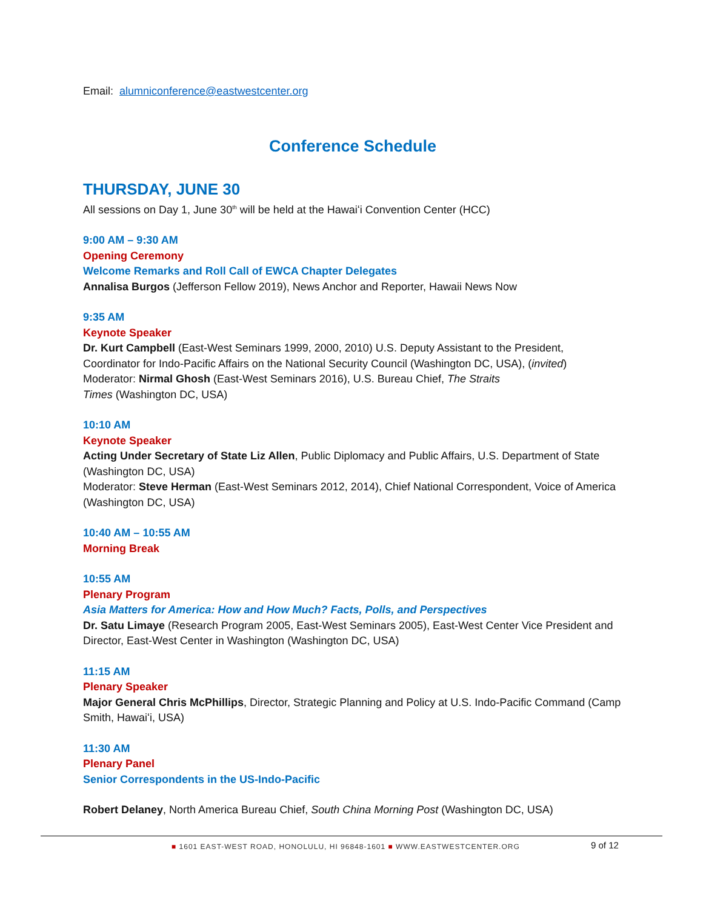Email: alumniconference@eastwestcenter.org
Conference Schedule
THURSDAY, JUNE 30
All sessions on Day 1, June 30<sup>th</sup> will be held at the Hawaiʻi Convention Center (HCC)
9:00 AM – 9:30 AM
Opening Ceremony
Welcome Remarks and Roll Call of EWCA Chapter Delegates
Annalisa Burgos (Jefferson Fellow 2019), News Anchor and Reporter, Hawaii News Now
9:35 AM
Keynote Speaker
Dr. Kurt Campbell (East-West Seminars 1999, 2000, 2010) U.S. Deputy Assistant to the President, Coordinator for Indo-Pacific Affairs on the National Security Council (Washington DC, USA), (invited)
Moderator: Nirmal Ghosh (East-West Seminars 2016), U.S. Bureau Chief, The Straits
Times (Washington DC, USA)
10:10 AM
Keynote Speaker
Acting Under Secretary of State Liz Allen, Public Diplomacy and Public Affairs, U.S. Department of State (Washington DC, USA)
Moderator: Steve Herman (East-West Seminars 2012, 2014), Chief National Correspondent, Voice of America (Washington DC, USA)
10:40 AM – 10:55 AM
Morning Break
10:55 AM
Plenary Program
Asia Matters for America: How and How Much? Facts, Polls, and Perspectives
Dr. Satu Limaye (Research Program 2005, East-West Seminars 2005), East-West Center Vice President and Director, East-West Center in Washington (Washington DC, USA)
11:15 AM
Plenary Speaker
Major General Chris McPhillips, Director, Strategic Planning and Policy at U.S. Indo-Pacific Command (Camp Smith, Hawaiʻi, USA)
11:30 AM
Plenary Panel
Senior Correspondents in the US-Indo-Pacific
Robert Delaney, North America Bureau Chief, South China Morning Post (Washington DC, USA)
■ 1601 EAST-WEST ROAD, HONOLULU, HI 96848-1601 ■ WWW.EASTWESTCENTER.ORG
9 of 12